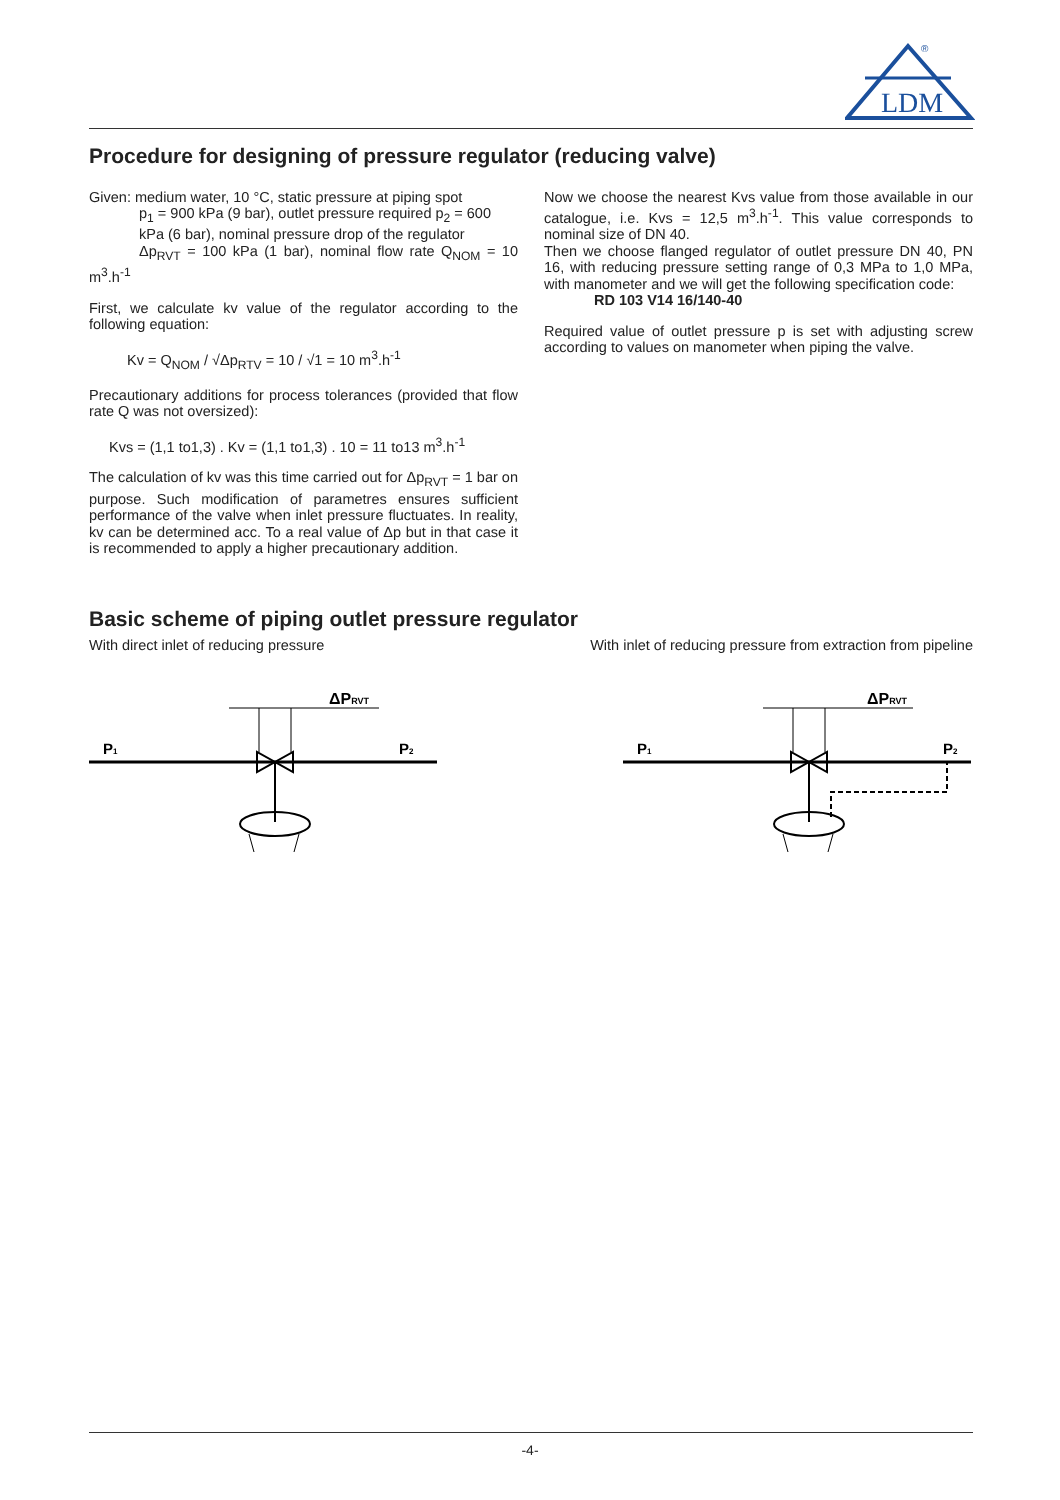LDM
®
Procedure for designing of pressure regulator (reducing valve)
Given: medium water, 10 °C, static pressure at piping spot
p<sub>1</sub> = 900 kPa (9 bar), outlet pressure required p<sub>2</sub> = 600
kPa (6 bar), nominal pressure drop of the regulator
Δp<sub>RVT</sub> = 100 kPa (1 bar), nominal flow rate Q<sub>NOM</sub> = 10 m<sup>3</sup>.h<sup>-1</sup>
First, we calculate kv value of the regulator according to the following equation:
Kv = Q<sub>NOM</sub> / √Δp<sub>RTV</sub> = 10 / √1 = 10 m<sup>3</sup>.h<sup>-1</sup>
Precautionary additions for process tolerances (provided that flow rate Q was not oversized):
Kvs = (1,1 to1,3) . Kv = (1,1 to1,3) . 10 = 11 to13 m<sup>3</sup>.h<sup>-1</sup>
The calculation of kv was this time carried out for Δp<sub>RVT</sub> = 1 bar on purpose. Such modification of parametres ensures sufficient performance of the valve when inlet pressure fluctuates. In reality, kv can be determined acc. To a real value of Δp but in that case it is recommended to apply a higher precautionary addition.
Now we choose the nearest Kvs value from those available in our catalogue, i.e. Kvs = 12,5 m<sup>3</sup>.h<sup>-1</sup>. This value corresponds to nominal size of DN 40.
Then we choose flanged regulator of outlet pressure DN 40, PN 16, with reducing pressure setting range of 0,3 MPa to 1,0 MPa, with manometer and we will get the following specification code:
RD 103 V14 16/140-40
Required value of outlet pressure p is set with adjusting screw according to values on manometer when piping the valve.
Basic scheme of piping outlet pressure regulator
With direct inlet of reducing pressure With inlet of reducing pressure from extraction from pipeline
ΔPRVT
P1
P2
ΔPRVT
P1
P2
-4-